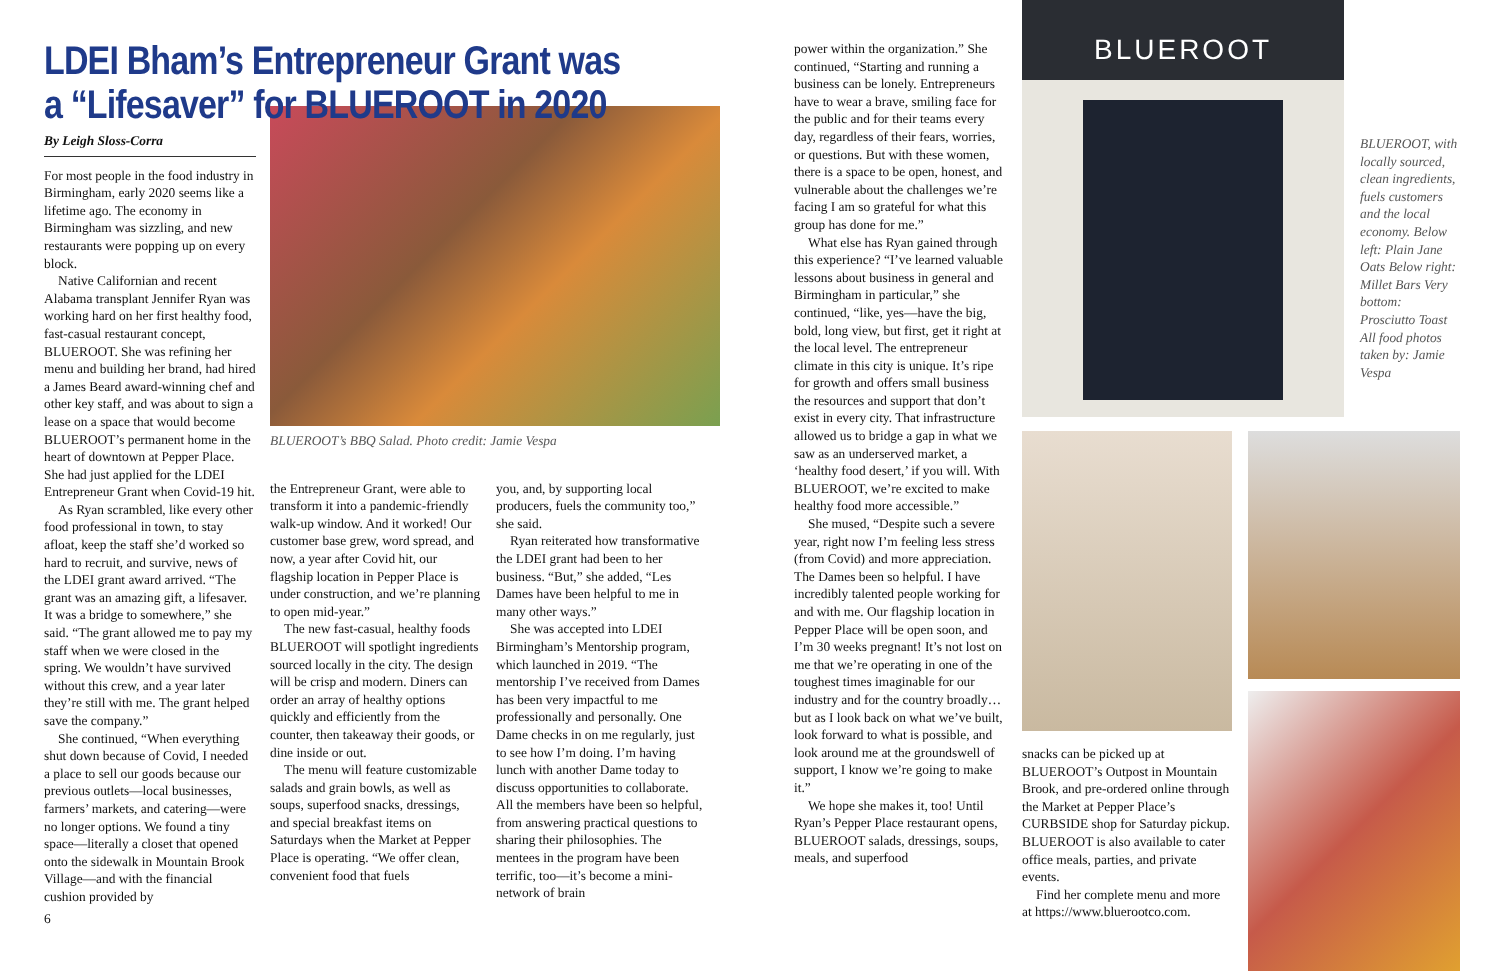LDEI Bham’s Entrepreneur Grant was a “Lifesaver” for BLUEROOT in 2020
By Leigh Sloss-Corra
For most people in the food industry in Birmingham, early 2020 seems like a lifetime ago. The economy in Birmingham was sizzling, and new restaurants were popping up on every block.
Native Californian and recent Alabama transplant Jennifer Ryan was working hard on her first healthy food, fast-casual restaurant concept, BLUEROOT. She was refining her menu and building her brand, had hired a James Beard award-winning chef and other key staff, and was about to sign a lease on a space that would become BLUEROOT’s permanent home in the heart of downtown at Pepper Place. She had just applied for the LDEI Entrepreneur Grant when Covid-19 hit.
As Ryan scrambled, like every other food professional in town, to stay afloat, keep the staff she’d worked so hard to recruit, and survive, news of the LDEI grant award arrived. “The grant was an amazing gift, a lifesaver. It was a bridge to somewhere,” she said. “The grant allowed me to pay my staff when we were closed in the spring. We wouldn’t have survived without this crew, and a year later they’re still with me. The grant helped save the company.”
She continued, “When everything shut down because of Covid, I needed a place to sell our goods because our previous outlets—local businesses, farmers’ markets, and catering—were no longer options. We found a tiny space—literally a closet that opened onto the sidewalk in Mountain Brook Village—and with the financial cushion provided by
BLUEROOT’s BBQ Salad. Photo credit: Jamie Vespa
the Entrepreneur Grant, were able to transform it into a pandemic-friendly walk-up window. And it worked! Our customer base grew, word spread, and now, a year after Covid hit, our flagship location in Pepper Place is under construction, and we’re planning to open mid-year.”
The new fast-casual, healthy foods BLUEROOT will spotlight ingredients sourced locally in the city. The design will be crisp and modern. Diners can order an array of healthy options quickly and efficiently from the counter, then takeaway their goods, or dine inside or out.
The menu will feature customizable salads and grain bowls, as well as soups, superfood snacks, dressings, and special breakfast items on Saturdays when the Market at Pepper Place is operating. “We offer clean, convenient food that fuels
you, and, by supporting local producers, fuels the community too,” she said.
Ryan reiterated how transformative the LDEI grant had been to her business. “But,” she added, “Les Dames have been helpful to me in many other ways.”
She was accepted into LDEI Birmingham’s Mentorship program, which launched in 2019. “The mentorship I’ve received from Dames has been very impactful to me professionally and personally. One Dame checks in on me regularly, just to see how I’m doing. I’m having lunch with another Dame today to discuss opportunities to collaborate. All the members have been so helpful, from answering practical questions to sharing their philosophies. The mentees in the program have been terrific, too—it’s become a mini-network of brain
6
power within the organization.” She continued, “Starting and running a business can be lonely. Entrepreneurs have to wear a brave, smiling face for the public and for their teams every day, regardless of their fears, worries, or questions. But with these women, there is a space to be open, honest, and vulnerable about the challenges we’re facing I am so grateful for what this group has done for me.”
What else has Ryan gained through this experience? “I’ve learned valuable lessons about business in general and Birmingham in particular,” she continued, “like, yes—have the big, bold, long view, but first, get it right at the local level. The entrepreneur climate in this city is unique. It’s ripe for growth and offers small business the resources and support that don’t exist in every city. That infrastructure allowed us to bridge a gap in what we saw as an underserved market, a ‘healthy food desert,’ if you will. With BLUEROOT, we’re excited to make healthy food more accessible.”
She mused, “Despite such a severe year, right now I’m feeling less stress (from Covid) and more appreciation. The Dames been so helpful. I have incredibly talented people working for and with me. Our flagship location in Pepper Place will be open soon, and I’m 30 weeks pregnant! It’s not lost on me that we’re operating in one of the toughest times imaginable for our industry and for the country broadly…but as I look back on what we’ve built, look forward to what is possible, and look around me at the groundswell of support, I know we’re going to make it.”
We hope she makes it, too! Until Ryan’s Pepper Place restaurant opens, BLUEROOT salads, dressings, soups, meals, and superfood
BLUEROOT
BLUEROOT, with locally sourced, clean ingredients, fuels customers and the local economy. Below left: Plain Jane Oats Below right: Millet Bars Very bottom: Prosciutto Toast All food photos taken by: Jamie Vespa
snacks can be picked up at BLUEROOT’s Outpost in Mountain Brook, and pre-ordered online through the Market at Pepper Place’s CURBSIDE shop for Saturday pickup. BLUEROOT is also available to cater office meals, parties, and private events.
Find her complete menu and more at https://www.bluerootco.com.